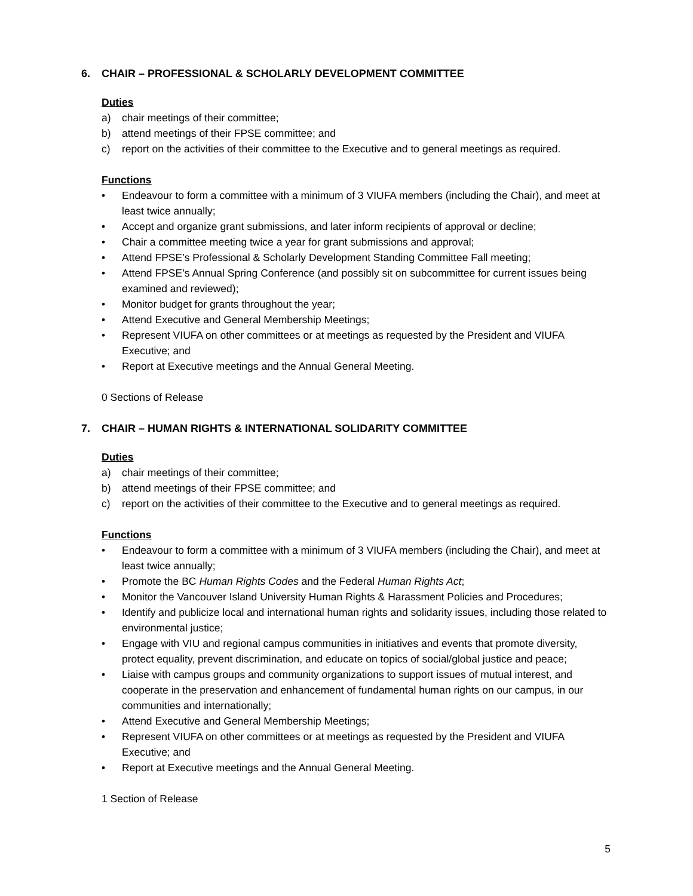6. CHAIR – PROFESSIONAL & SCHOLARLY DEVELOPMENT COMMITTEE
Duties
a) chair meetings of their committee;
b) attend meetings of their FPSE committee; and
c) report on the activities of their committee to the Executive and to general meetings as required.
Functions
• Endeavour to form a committee with a minimum of 3 VIUFA members (including the Chair), and meet at least twice annually;
• Accept and organize grant submissions, and later inform recipients of approval or decline;
• Chair a committee meeting twice a year for grant submissions and approval;
• Attend FPSE’s Professional & Scholarly Development Standing Committee Fall meeting;
• Attend FPSE’s Annual Spring Conference (and possibly sit on subcommittee for current issues being examined and reviewed);
• Monitor budget for grants throughout the year;
• Attend Executive and General Membership Meetings;
• Represent VIUFA on other committees or at meetings as requested by the President and VIUFA Executive; and
• Report at Executive meetings and the Annual General Meeting.
0 Sections of Release
7. CHAIR – HUMAN RIGHTS & INTERNATIONAL SOLIDARITY COMMITTEE
Duties
a) chair meetings of their committee;
b) attend meetings of their FPSE committee; and
c) report on the activities of their committee to the Executive and to general meetings as required.
Functions
• Endeavour to form a committee with a minimum of 3 VIUFA members (including the Chair), and meet at least twice annually;
• Promote the BC Human Rights Codes and the Federal Human Rights Act;
• Monitor the Vancouver Island University Human Rights & Harassment Policies and Procedures;
• Identify and publicize local and international human rights and solidarity issues, including those related to environmental justice;
• Engage with VIU and regional campus communities in initiatives and events that promote diversity, protect equality, prevent discrimination, and educate on topics of social/global justice and peace;
• Liaise with campus groups and community organizations to support issues of mutual interest, and cooperate in the preservation and enhancement of fundamental human rights on our campus, in our communities and internationally;
• Attend Executive and General Membership Meetings;
• Represent VIUFA on other committees or at meetings as requested by the President and VIUFA Executive; and
• Report at Executive meetings and the Annual General Meeting.
1 Section of Release
5